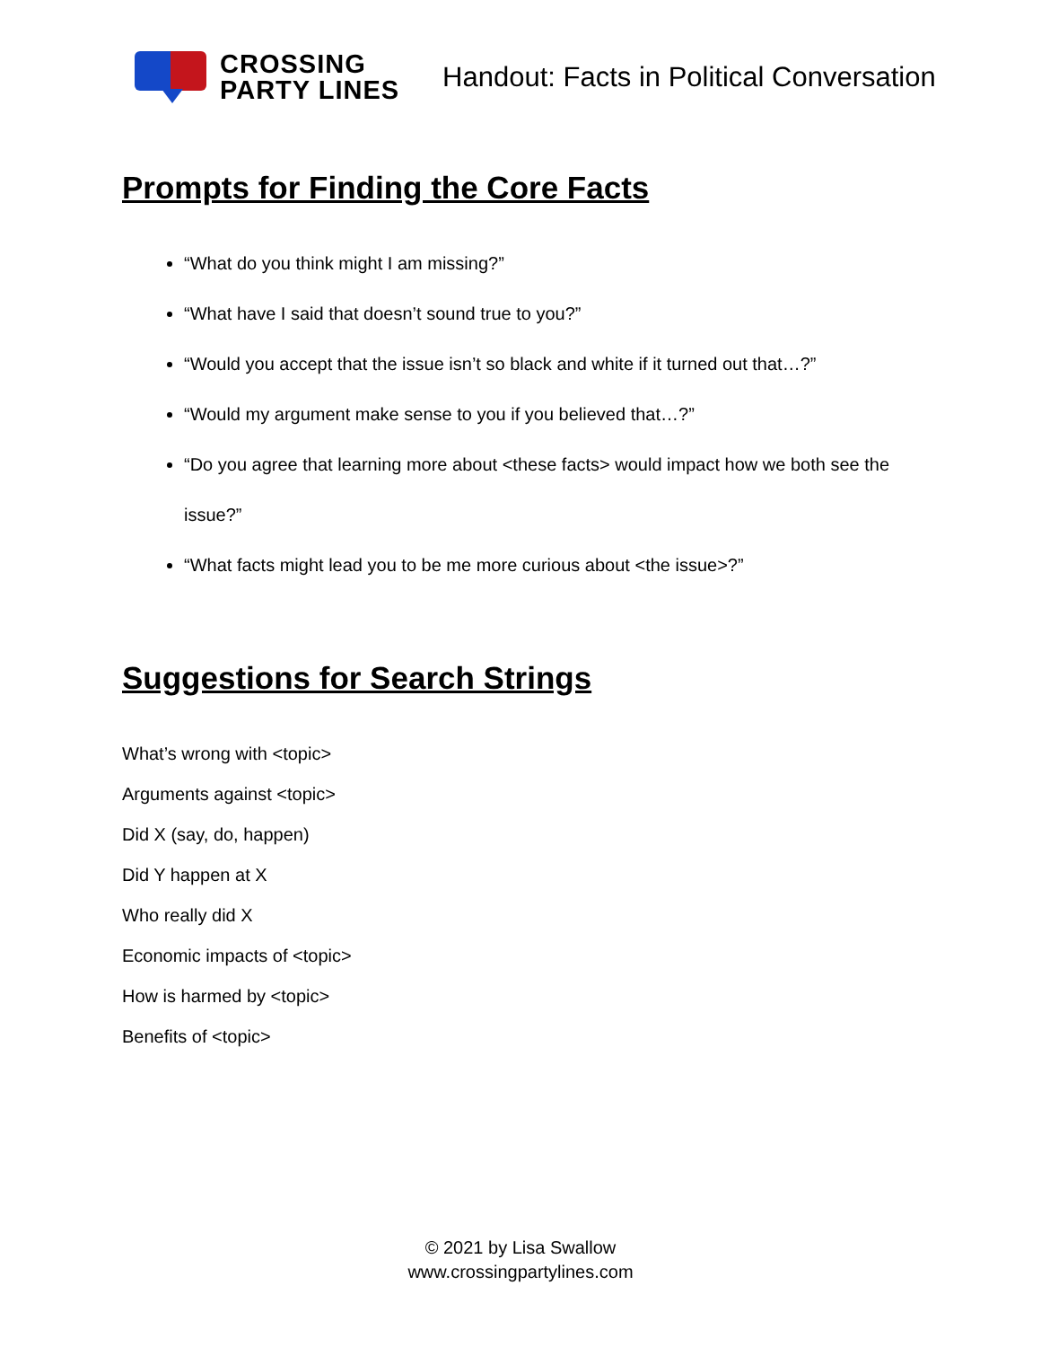CROSSING
PARTY LINES
Handout: Facts in Political Conversation
Prompts for Finding the Core Facts
“What do you think might I am missing?”
“What have I said that doesn’t sound true to you?”
“Would you accept that the issue isn’t so black and white if it turned out that…?”
“Would my argument make sense to you if you believed that…?”
“Do you agree that learning more about <these facts> would impact how we both see the issue?”
“What facts might lead you to be me more curious about <the issue>?”
Suggestions for Search Strings
What’s wrong with <topic>
Arguments against <topic>
Did X (say, do, happen)
Did Y happen at X
Who really did X
Economic impacts of <topic>
How is harmed by <topic>
Benefits of <topic>
© 2021 by Lisa Swallow
www.crossingpartylines.com